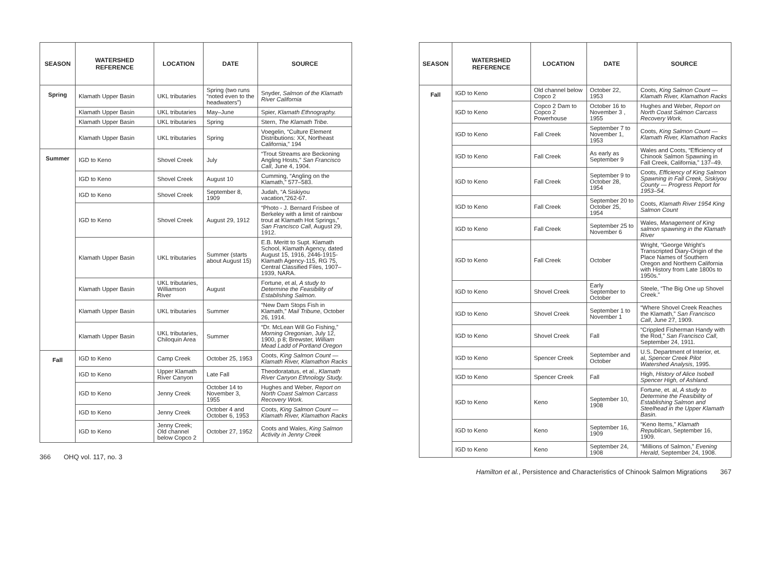| SEASON | WATERSHED REFERENCE | LOCATION | DATE | SOURCE |
| --- | --- | --- | --- | --- |
| Spring | Klamath Upper Basin | UKL tributaries | Spring (two runs “noted even to the headwaters”) | Snyder, Salmon of the Klamath River California |
| | Klamath Upper Basin | UKL tributaries | May–June | Spier, Klamath Ethnography. |
| | Klamath Upper Basin | UKL tributaries | Spring | Stern, The Klamath Tribe. |
| | Klamath Upper Basin | UKL tributaries | Spring | Voegelin, “Culture Element Distributions: XX, Northeast California,” 194 |
| Summer | IGD to Keno | Shovel Creek | July | “Trout Streams are Beckoning Angling Hosts,” San Francisco Call , June 4, 1904. |
| | IGD to Keno | Shovel Creek | August 10 | Cumming, “Angling on the Klamath,” 577–583. |
| | IGD to Keno | Shovel Creek | September 8, 1909 | Judah, “A Siskiyou vacation,”262-67. |
| | IGD to Keno | Shovel Creek | August 29, 1912 | “Photo - J. Bernard Frisbee of Berkeley with a limit of rainbow trout at Klamath Hot Springs,” San Francisco Call , August 29, 1912. |
| | Klamath Upper Basin | UKL tributaries | Summer (starts about August 15) | E.B. Meritt to Supt. Klamath School, Klamath Agency, dated August 15, 1916, 2446-1915-Klamath Agency-115, RG 75, Central Classified Files, 1907–1939, NARA. |
| | Klamath Upper Basin | UKL tributaries, Williamson River | August | Fortune, et al, A study to Determine the Feasibility of Establishing Salmon. |
| | Klamath Upper Basin | UKL tributaries | Summer | “New Dam Stops Fish in Klamath,” Mail Tribune , October 26, 1914. |
| | Klamath Upper Basin | UKL tributaries, Chiloquin Area | Summer | “Dr. McLean Will Go Fishing,” Morning Oregonian , July 12, 1900, p 8; Brewster, William Mead Ladd of Portland Oregon |
| Fall | IGD to Keno | Camp Creek | October 25, 1953 | Coots, King Salmon Count — Klamath River, Klamathon Racks |
| | IGD to Keno | Upper Klamath River Canyon | Late Fall | Theodoratatus, et al., Klamath River Canyon Ethnology Study. |
| | IGD to Keno | Jenny Creek | October 14 to November 3, 1955 | Hughes and Weber, Report on North Coast Salmon Carcass Recovery Work. |
| | IGD to Keno | Jenny Creek | October 4 and October 6, 1953 | Coots, King Salmon Count — Klamath River, Klamathon Racks |
| | IGD to Keno | Jenny Creek; Old channel below Copco 2 | October 27, 1952 | Coots and Wales, King Salmon Activity in Jenny Creek |
366 OHQ vol. 117, no. 3
| SEASON | WATERSHED REFERENCE | LOCATION | DATE | SOURCE |
| --- | --- | --- | --- | --- |
| Fall | IGD to Keno | Old channel below Copco 2 | October 22, 1953 | Coots, King Salmon Count — Klamath River, Klamathon Racks |
| | IGD to Keno | Copco 2 Dam to Copco 2 Powerhouse | October 16 to November 3 , 1955 | Hughes and Weber, Report on North Coast Salmon Carcass Recovery Work. |
| | IGD to Keno | Fall Creek | September 7 to November 1, 1953 | Coots, King Salmon Count — Klamath River, Klamathon Racks |
| | IGD to Keno | Fall Creek | As early as September 9 | Wales and Coots, “Efficiency of Chinook Salmon Spawning in Fall Creek, California,” 137–49. |
| | IGD to Keno | Fall Creek | September 9 to October 28, 1954 | Coots, Efficiency of King Salmon Spawning in Fall Creek, Siskiyou County — Progress Report for 1953–54. |
| | IGD to Keno | Fall Creek | September 20 to October 25, 1954 | Coots, Klamath River 1954 King Salmon Count |
| | IGD to Keno | Fall Creek | September 25 to November 6 | Wales, Management of King salmon spawning in the Klamath River |
| | IGD to Keno | Fall Creek | October | Wright, “George Wright’s Transcripted Diary-Origin of the Place Names of Southern Oregon and Northern California with History from Late 1800s to 1950s.” |
| | IGD to Keno | Shovel Creek | Early September to October | Steele, “The Big One up Shovel Creek.” |
| | IGD to Keno | Shovel Creek | September 1 to November 1 | “Where Shovel Creek Reaches the Klamath,” San Francisco Call , June 27, 1909. |
| | IGD to Keno | Shovel Creek | Fall | “Crippled Fisherman Handy with the Rod,” San Francisco Call , September 24, 1911. |
| | IGD to Keno | Spencer Creek | September and October | U.S. Department of Interior, et. al, Spencer Creek Pilot Watershed Analysis , 1995. |
| | IGD to Keno | Spencer Creek | Fall | High, History of Alice Isobell Spencer High, of Ashland. |
| | IGD to Keno | Keno | September 10, 1908 | Fortune, et. al, A study to Determine the Feasibility of Establishing Salmon and Steelhead in the Upper Klamath Basin. |
| | IGD to Keno | Keno | September 16, 1909 | “Keno Items,” Klamath Republican , September 16, 1909. |
| | IGD to Keno | Keno | September 24, 1908 | “Millions of Salmon,” Evening Herald , September 24, 1908. |
Hamilton et al., Persistence and Characteristics of Chinook Salmon Migrations 367